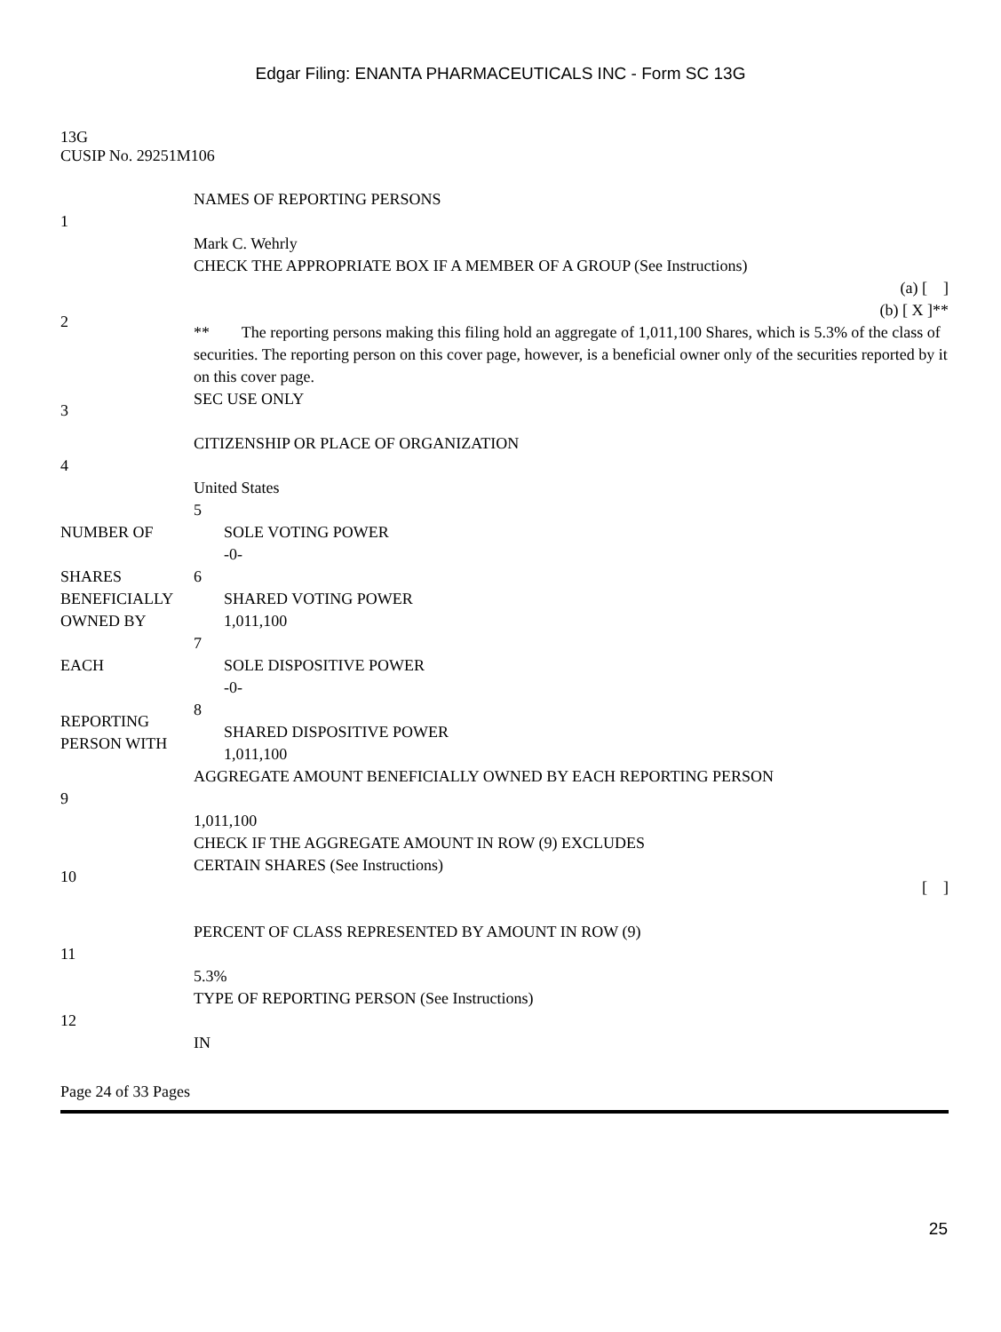Edgar Filing: ENANTA PHARMACEUTICALS INC - Form SC 13G
13G
CUSIP No. 29251M106
| 1 | NAMES OF REPORTING PERSONS Mark C. Wehrly |
| 2 | CHECK THE APPROPRIATE BOX IF A MEMBER OF A GROUP (See Instructions) (a) [ ] (b) [ X ]** ** The reporting persons making this filing hold an aggregate of 1,011,100 Shares, which is 5.3% of the class of securities. The reporting person on this cover page, however, is a beneficial owner only of the securities reported by it on this cover page. |
| 3 | SEC USE ONLY |
| 4 | CITIZENSHIP OR PLACE OF ORGANIZATION United States |
| NUMBER OF | 5 SOLE VOTING POWER -0- |
| SHARES BENEFICIALLY OWNED BY | 6 SHARED VOTING POWER 1,011,100 |
| EACH | 7 SOLE DISPOSITIVE POWER -0- |
| REPORTING PERSON WITH | 8 SHARED DISPOSITIVE POWER 1,011,100 |
| 9 | AGGREGATE AMOUNT BENEFICIALLY OWNED BY EACH REPORTING PERSON 1,011,100 |
| 10 | CHECK IF THE AGGREGATE AMOUNT IN ROW (9) EXCLUDES CERTAIN SHARES (See Instructions) [ ] |
| 11 | PERCENT OF CLASS REPRESENTED BY AMOUNT IN ROW (9) 5.3% |
| 12 | TYPE OF REPORTING PERSON (See Instructions) IN |
Page 24 of 33 Pages
25